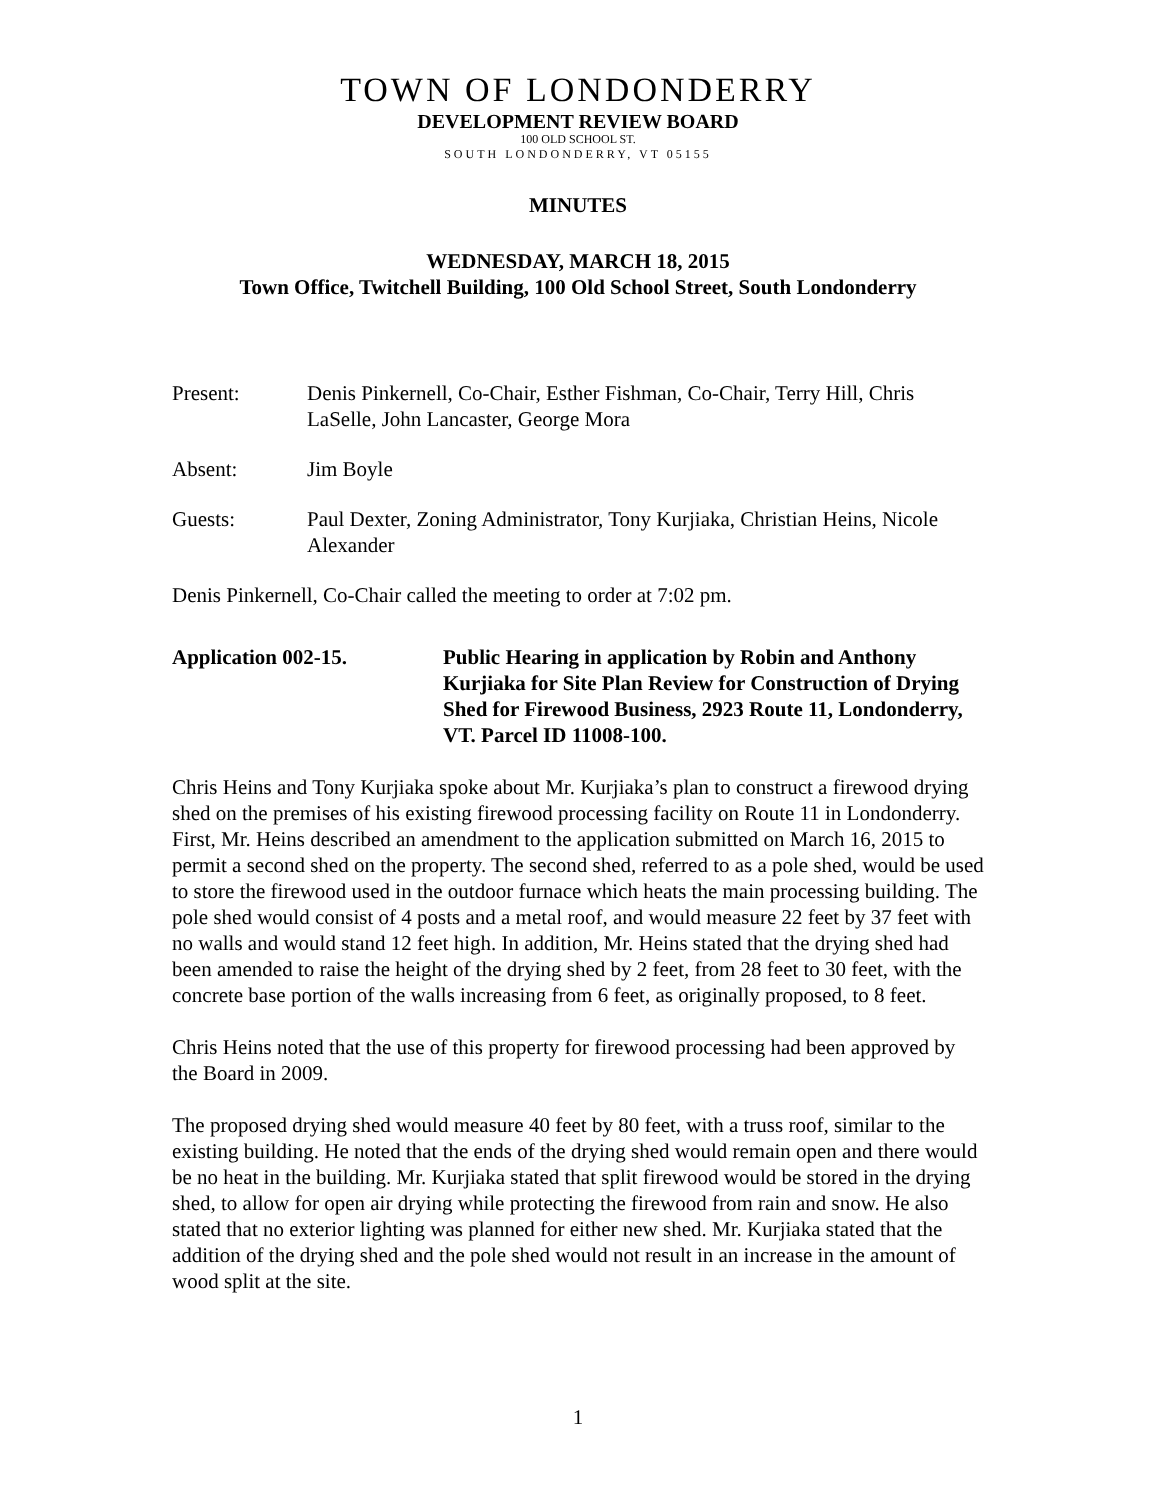TOWN OF LONDONDERRY
DEVELOPMENT REVIEW BOARD
100 OLD SCHOOL ST.
SOUTH LONDONDERRY, VT 05155
MINUTES
WEDNESDAY, MARCH 18, 2015
Town Office, Twitchell Building, 100 Old School Street, South Londonderry
Present: Denis Pinkernell, Co-Chair, Esther Fishman, Co-Chair, Terry Hill, Chris LaSelle, John Lancaster, George Mora
Absent: Jim Boyle
Guests: Paul Dexter, Zoning Administrator, Tony Kurjiaka, Christian Heins, Nicole Alexander
Denis Pinkernell, Co-Chair called the meeting to order at 7:02 pm.
Application 002-15. Public Hearing in application by Robin and Anthony Kurjiaka for Site Plan Review for Construction of Drying Shed for Firewood Business, 2923 Route 11, Londonderry, VT. Parcel ID 11008-100.
Chris Heins and Tony Kurjiaka spoke about Mr. Kurjiaka’s plan to construct a firewood drying shed on the premises of his existing firewood processing facility on Route 11 in Londonderry. First, Mr. Heins described an amendment to the application submitted on March 16, 2015 to permit a second shed on the property. The second shed, referred to as a pole shed, would be used to store the firewood used in the outdoor furnace which heats the main processing building. The pole shed would consist of 4 posts and a metal roof, and would measure 22 feet by 37 feet with no walls and would stand 12 feet high. In addition, Mr. Heins stated that the drying shed had been amended to raise the height of the drying shed by 2 feet, from 28 feet to 30 feet, with the concrete base portion of the walls increasing from 6 feet, as originally proposed, to 8 feet.
Chris Heins noted that the use of this property for firewood processing had been approved by the Board in 2009.
The proposed drying shed would measure 40 feet by 80 feet, with a truss roof, similar to the existing building. He noted that the ends of the drying shed would remain open and there would be no heat in the building. Mr. Kurjiaka stated that split firewood would be stored in the drying shed, to allow for open air drying while protecting the firewood from rain and snow. He also stated that no exterior lighting was planned for either new shed. Mr. Kurjiaka stated that the addition of the drying shed and the pole shed would not result in an increase in the amount of wood split at the site.
1